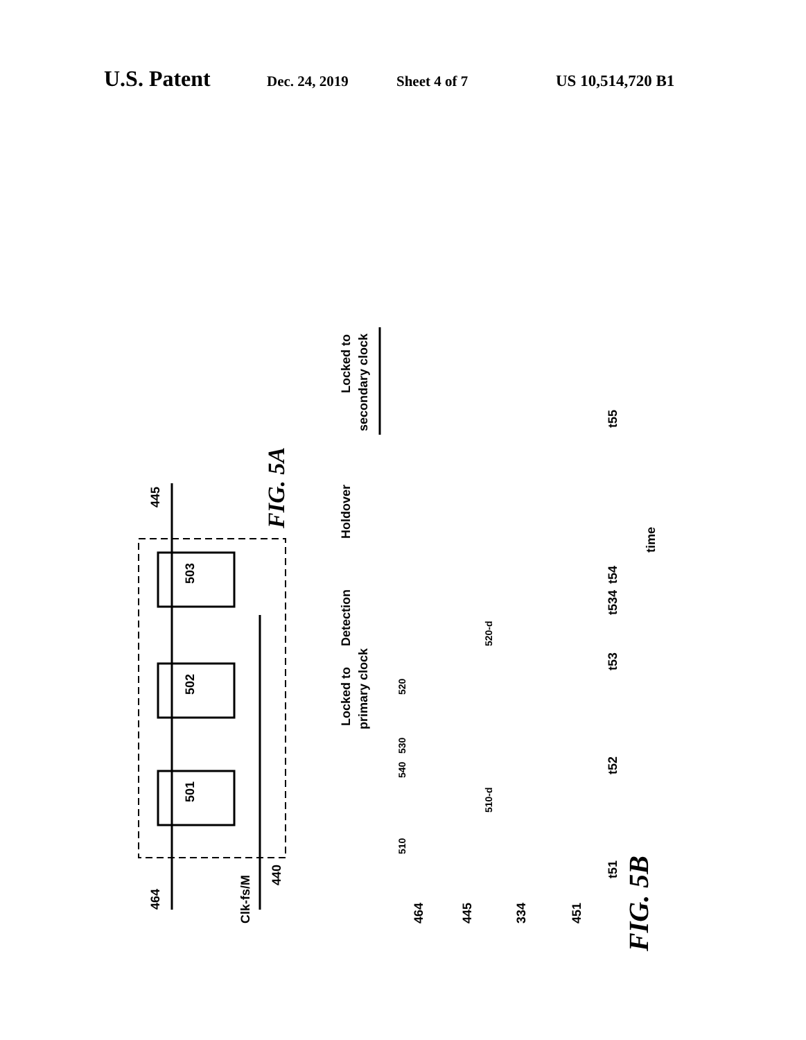U.S. Patent Dec. 24, 2019 Sheet 4 of 7 US 10,514,720 B1
503
502
501
440
464
445
Clk-fs/M
FIG. 5A
Locked to
Locked to
Holdover
Detection
secondary clock
primary clock
464
445
334
451
t51
t52
t53
t534
t54
t55
510
520
530
540
510-d
520-d
time
FIG. 5B